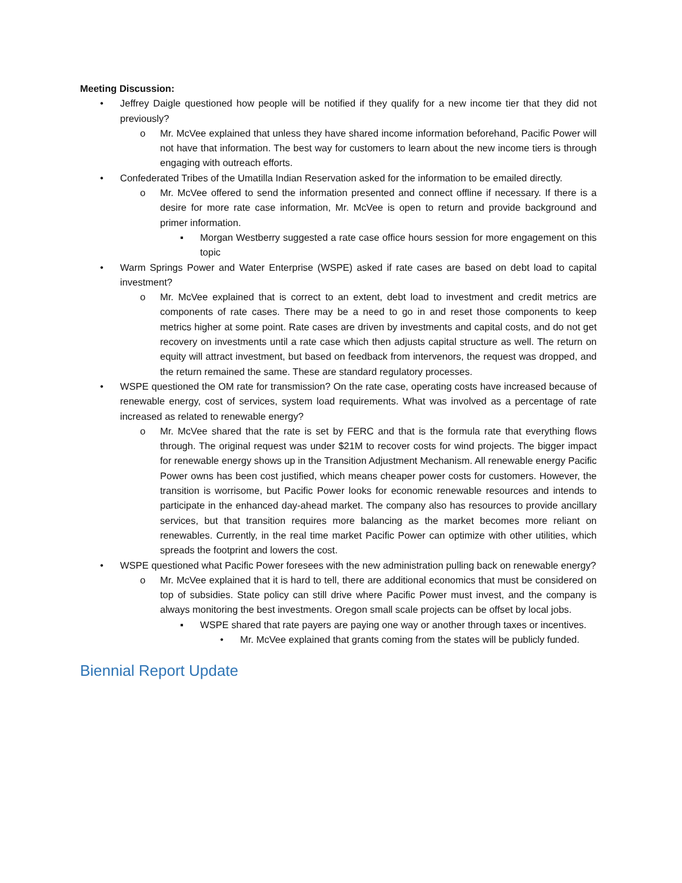Meeting Discussion:
• Jeffrey Daigle questioned how people will be notified if they qualify for a new income tier that they did not previously?
o Mr. McVee explained that unless they have shared income information beforehand, Pacific Power will not have that information. The best way for customers to learn about the new income tiers is through engaging with outreach efforts.
• Confederated Tribes of the Umatilla Indian Reservation asked for the information to be emailed directly.
o Mr. McVee offered to send the information presented and connect offline if necessary. If there is a desire for more rate case information, Mr. McVee is open to return and provide background and primer information.
▪ Morgan Westberry suggested a rate case office hours session for more engagement on this topic
• Warm Springs Power and Water Enterprise (WSPE) asked if rate cases are based on debt load to capital investment?
o Mr. McVee explained that is correct to an extent, debt load to investment and credit metrics are components of rate cases. There may be a need to go in and reset those components to keep metrics higher at some point. Rate cases are driven by investments and capital costs, and do not get recovery on investments until a rate case which then adjusts capital structure as well. The return on equity will attract investment, but based on feedback from intervenors, the request was dropped, and the return remained the same. These are standard regulatory processes.
• WSPE questioned the OM rate for transmission? On the rate case, operating costs have increased because of renewable energy, cost of services, system load requirements. What was involved as a percentage of rate increased as related to renewable energy?
o Mr. McVee shared that the rate is set by FERC and that is the formula rate that everything flows through. The original request was under $21M to recover costs for wind projects. The bigger impact for renewable energy shows up in the Transition Adjustment Mechanism. All renewable energy Pacific Power owns has been cost justified, which means cheaper power costs for customers. However, the transition is worrisome, but Pacific Power looks for economic renewable resources and intends to participate in the enhanced day-ahead market. The company also has resources to provide ancillary services, but that transition requires more balancing as the market becomes more reliant on renewables. Currently, in the real time market Pacific Power can optimize with other utilities, which spreads the footprint and lowers the cost.
• WSPE questioned what Pacific Power foresees with the new administration pulling back on renewable energy?
o Mr. McVee explained that it is hard to tell, there are additional economics that must be considered on top of subsidies. State policy can still drive where Pacific Power must invest, and the company is always monitoring the best investments. Oregon small scale projects can be offset by local jobs.
▪ WSPE shared that rate payers are paying one way or another through taxes or incentives.
• Mr. McVee explained that grants coming from the states will be publicly funded.
Biennial Report Update